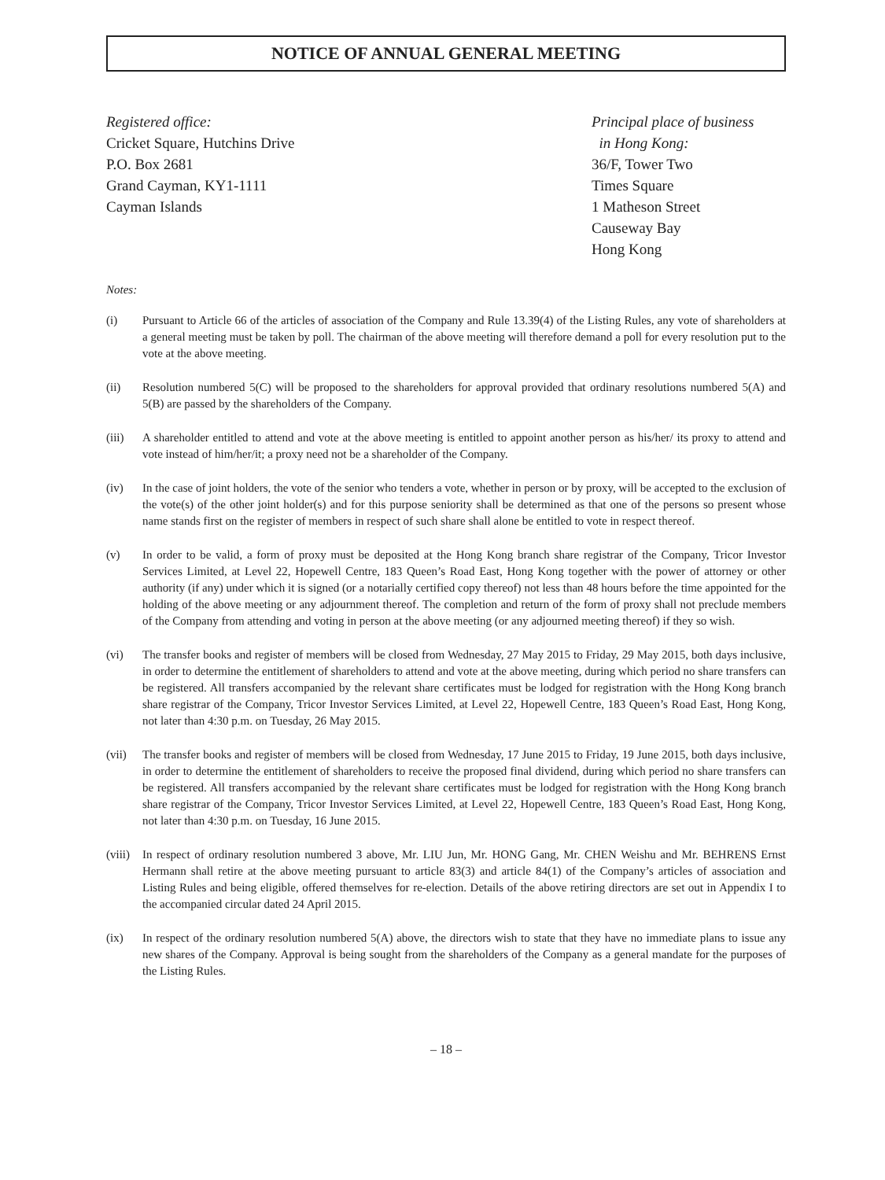NOTICE OF ANNUAL GENERAL MEETING
Registered office:
Cricket Square, Hutchins Drive
P.O. Box 2681
Grand Cayman, KY1-1111
Cayman Islands
Principal place of business
in Hong Kong:
36/F, Tower Two
Times Square
1 Matheson Street
Causeway Bay
Hong Kong
Notes:
(i) Pursuant to Article 66 of the articles of association of the Company and Rule 13.39(4) of the Listing Rules, any vote of shareholders at a general meeting must be taken by poll. The chairman of the above meeting will therefore demand a poll for every resolution put to the vote at the above meeting.
(ii) Resolution numbered 5(C) will be proposed to the shareholders for approval provided that ordinary resolutions numbered 5(A) and 5(B) are passed by the shareholders of the Company.
(iii) A shareholder entitled to attend and vote at the above meeting is entitled to appoint another person as his/her/ its proxy to attend and vote instead of him/her/it; a proxy need not be a shareholder of the Company.
(iv) In the case of joint holders, the vote of the senior who tenders a vote, whether in person or by proxy, will be accepted to the exclusion of the vote(s) of the other joint holder(s) and for this purpose seniority shall be determined as that one of the persons so present whose name stands first on the register of members in respect of such share shall alone be entitled to vote in respect thereof.
(v) In order to be valid, a form of proxy must be deposited at the Hong Kong branch share registrar of the Company, Tricor Investor Services Limited, at Level 22, Hopewell Centre, 183 Queen’s Road East, Hong Kong together with the power of attorney or other authority (if any) under which it is signed (or a notarially certified copy thereof) not less than 48 hours before the time appointed for the holding of the above meeting or any adjournment thereof. The completion and return of the form of proxy shall not preclude members of the Company from attending and voting in person at the above meeting (or any adjourned meeting thereof) if they so wish.
(vi) The transfer books and register of members will be closed from Wednesday, 27 May 2015 to Friday, 29 May 2015, both days inclusive, in order to determine the entitlement of shareholders to attend and vote at the above meeting, during which period no share transfers can be registered. All transfers accompanied by the relevant share certificates must be lodged for registration with the Hong Kong branch share registrar of the Company, Tricor Investor Services Limited, at Level 22, Hopewell Centre, 183 Queen’s Road East, Hong Kong, not later than 4:30 p.m. on Tuesday, 26 May 2015.
(vii) The transfer books and register of members will be closed from Wednesday, 17 June 2015 to Friday, 19 June 2015, both days inclusive, in order to determine the entitlement of shareholders to receive the proposed final dividend, during which period no share transfers can be registered. All transfers accompanied by the relevant share certificates must be lodged for registration with the Hong Kong branch share registrar of the Company, Tricor Investor Services Limited, at Level 22, Hopewell Centre, 183 Queen’s Road East, Hong Kong, not later than 4:30 p.m. on Tuesday, 16 June 2015.
(viii)
In respect of ordinary resolution numbered 3 above, Mr. LIU Jun, Mr. HONG Gang, Mr. CHEN Weishu and Mr. BEHRENS Ernst Hermann shall retire at the above meeting pursuant to article 83(3) and article 84(1) of the Company’s articles of association and Listing Rules and being eligible, offered themselves for re-election. Details of the above retiring directors are set out in Appendix I to the accompanied circular dated 24 April 2015.
(ix) In respect of the ordinary resolution numbered 5(A) above, the directors wish to state that they have no immediate plans to issue any new shares of the Company. Approval is being sought from the shareholders of the Company as a general mandate for the purposes of the Listing Rules.
– 18 –